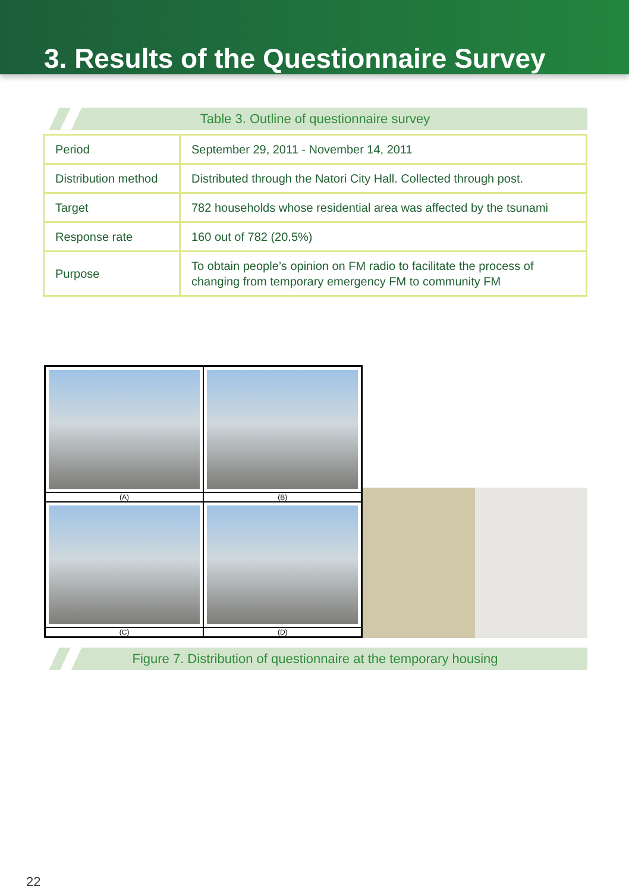3. Results of the Questionnaire Survey
Table 3. Outline of questionnaire survey
| Period | September 29, 2011 - November 14, 2011 |
| Distribution method | Distributed through the Natori City Hall. Collected through post. |
| Target | 782 households whose residential area was affected by the tsunami |
| Response rate | 160 out of 782 (20.5%) |
| Purpose | To obtain people’s opinion on FM radio to facilitate the process of changing from temporary emergency FM to community FM |
(A)
(B)
(C)
(D)
Figure 7. Distribution of questionnaire at the temporary housing
22